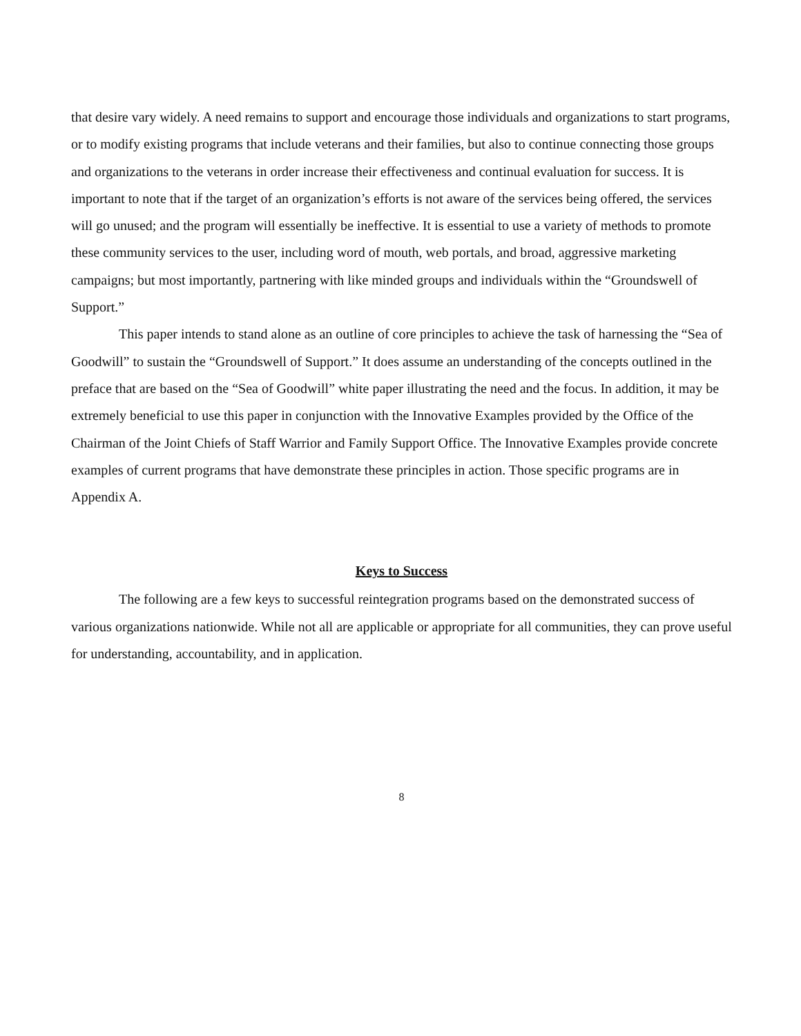that desire vary widely. A need remains to support and encourage those individuals and organizations to start programs, or to modify existing programs that include veterans and their families, but also to continue connecting those groups and organizations to the veterans in order increase their effectiveness and continual evaluation for success. It is important to note that if the target of an organization’s efforts is not aware of the services being offered, the services will go unused; and the program will essentially be ineffective. It is essential to use a variety of methods to promote these community services to the user, including word of mouth, web portals, and broad, aggressive marketing campaigns; but most importantly, partnering with like minded groups and individuals within the “Groundswell of Support.”
This paper intends to stand alone as an outline of core principles to achieve the task of harnessing the “Sea of Goodwill” to sustain the “Groundswell of Support.” It does assume an understanding of the concepts outlined in the preface that are based on the “Sea of Goodwill” white paper illustrating the need and the focus. In addition, it may be extremely beneficial to use this paper in conjunction with the Innovative Examples provided by the Office of the Chairman of the Joint Chiefs of Staff Warrior and Family Support Office. The Innovative Examples provide concrete examples of current programs that have demonstrate these principles in action. Those specific programs are in Appendix A.
Keys to Success
The following are a few keys to successful reintegration programs based on the demonstrated success of various organizations nationwide. While not all are applicable or appropriate for all communities, they can prove useful for understanding, accountability, and in application.
8